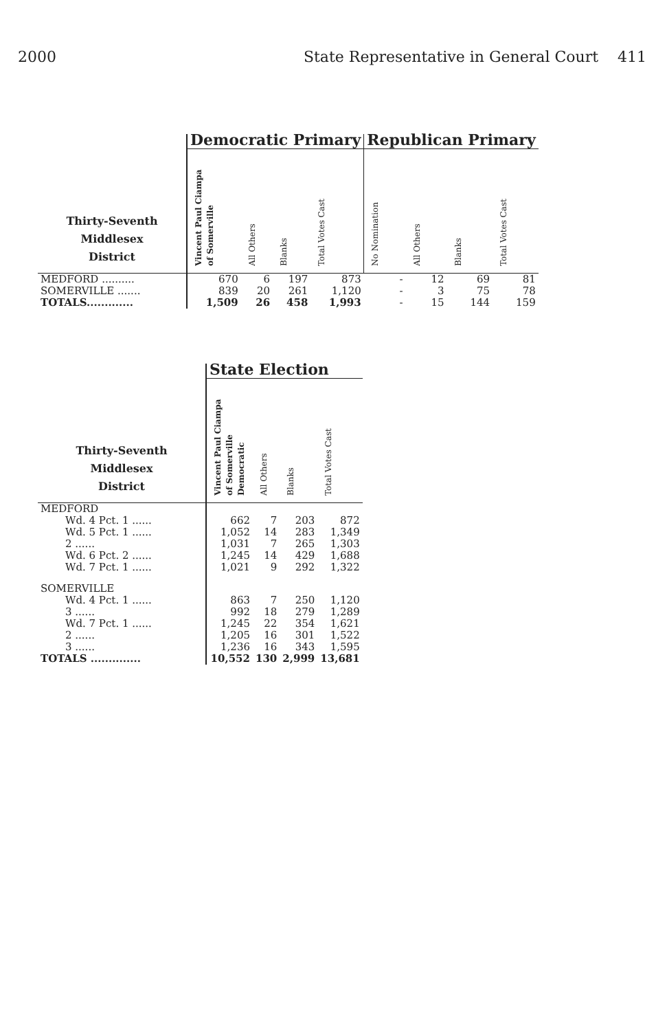2000 State Representative in General Court 411
| | Democratic Primary | | | | Republican Primary | | | |
| Thirty-Seventh Middlesex District | Vincent Paul Ciampa of Somerville | All Others | Blanks | Total Votes Cast | No Nomination | All Others | Blanks | Total Votes Cast |
| MEDFORD .......... | 670 | 6 | 197 | 873 | - | 12 | 69 | 81 |
| SOMERVILLE ....... | 839 | 20 | 261 | 1,120 | - | 3 | 75 | 78 |
| TOTALS............. | 1,509 | 26 | 458 | 1,993 | - | 15 | 144 | 159 |
| | State Election | | | |
| Thirty-Seventh Middlesex District | Vincent Paul Ciampa of Somerville Democratic | All Others | Blanks | Total Votes Cast |
| MEDFORD | | | | |
| Wd. 4 Pct. 1 ...... | 662 | 7 | 203 | 872 |
| Wd. 5 Pct. 1 ...... | 1,052 | 14 | 283 | 1,349 |
| 2 ...... | 1,031 | 7 | 265 | 1,303 |
| Wd. 6 Pct. 2 ...... | 1,245 | 14 | 429 | 1,688 |
| Wd. 7 Pct. 1 ...... | 1,021 | 9 | 292 | 1,322 |
| SOMERVILLE | | | | |
| Wd. 4 Pct. 1 ...... | 863 | 7 | 250 | 1,120 |
| 3 ...... | 992 | 18 | 279 | 1,289 |
| Wd. 7 Pct. 1 ...... | 1,245 | 22 | 354 | 1,621 |
| 2 ...... | 1,205 | 16 | 301 | 1,522 |
| 3 ...... | 1,236 | 16 | 343 | 1,595 |
| TOTALS .............. | 10,552 | 130 | 2,999 | 13,681 |